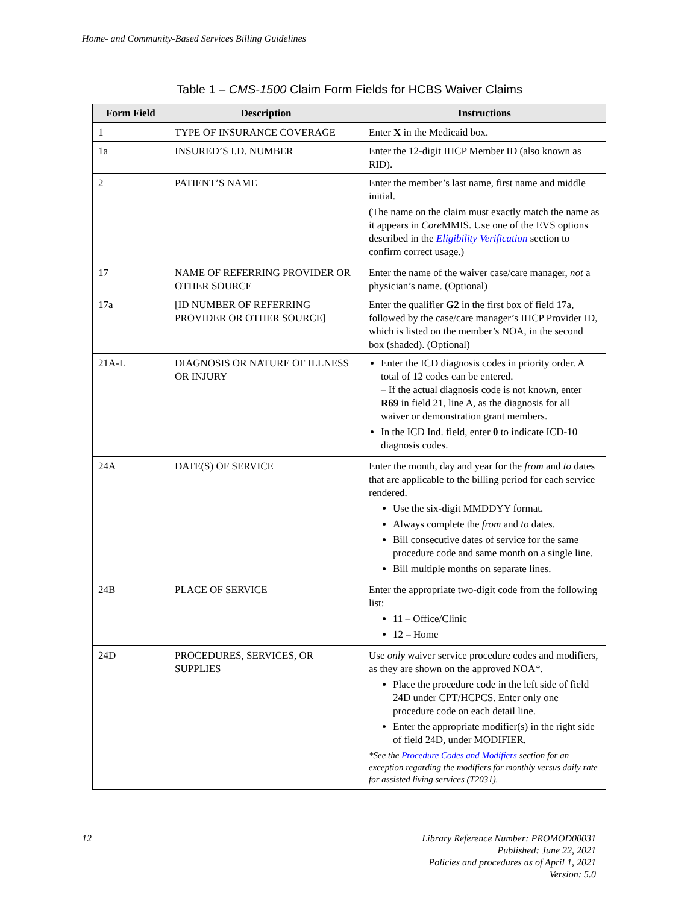Home- and Community-Based Services Billing Guidelines
Table 1 – CMS-1500 Claim Form Fields for HCBS Waiver Claims
| Form Field | Description | Instructions |
| --- | --- | --- |
| 1 | TYPE OF INSURANCE COVERAGE | Enter X in the Medicaid box. |
| 1a | INSURED’S I.D. NUMBER | Enter the 12-digit IHCP Member ID (also known as RID). |
| 2 | PATIENT’S NAME | Enter the member’s last name, first name and middle initial. (The name on the claim must exactly match the name as it appears in Core MMIS. Use one of the EVS options described in the Eligibility Verification section to confirm correct usage.) |
| 17 | NAME OF REFERRING PROVIDER OR OTHER SOURCE | Enter the name of the waiver case/care manager, not a physician’s name. (Optional) |
| 17a | [ID NUMBER OF REFERRING PROVIDER OR OTHER SOURCE] | Enter the qualifier G2 in the first box of field 17a, followed by the case/care manager’s IHCP Provider ID, which is listed on the member’s NOA, in the second box (shaded). (Optional) |
| 21A-L | DIAGNOSIS OR NATURE OF ILLNESS OR INJURY | Enter the ICD diagnosis codes in priority order. A total of 12 codes can be entered. – If the actual diagnosis code is not known, enter R69 in field 21, line A, as the diagnosis for all waiver or demonstration grant members. In the ICD Ind. field, enter 0 to indicate ICD-10 diagnosis codes. |
| 24A | DATE(S) OF SERVICE | Enter the month, day and year for the from and to dates that are applicable to the billing period for each service rendered. Use the six-digit MMDDYY format. Always complete the from and to dates. Bill consecutive dates of service for the same procedure code and same month on a single line. Bill multiple months on separate lines. |
| 24B | PLACE OF SERVICE | Enter the appropriate two-digit code from the following list: 11 – Office/Clinic 12 – Home |
| 24D | PROCEDURES, SERVICES, OR SUPPLIES | Use only waiver service procedure codes and modifiers, as they are shown on the approved NOA*. Place the procedure code in the left side of field 24D under CPT/HCPCS. Enter only one procedure code on each detail line. Enter the appropriate modifier(s) in the right side of field 24D, under MODIFIER. *See the Procedure Codes and Modifiers section for an exception regarding the modifiers for monthly versus daily rate for assisted living services (T2031). |
12
Library Reference Number: PROMOD00031
Published: June 22, 2021
Policies and procedures as of April 1, 2021
Version: 5.0